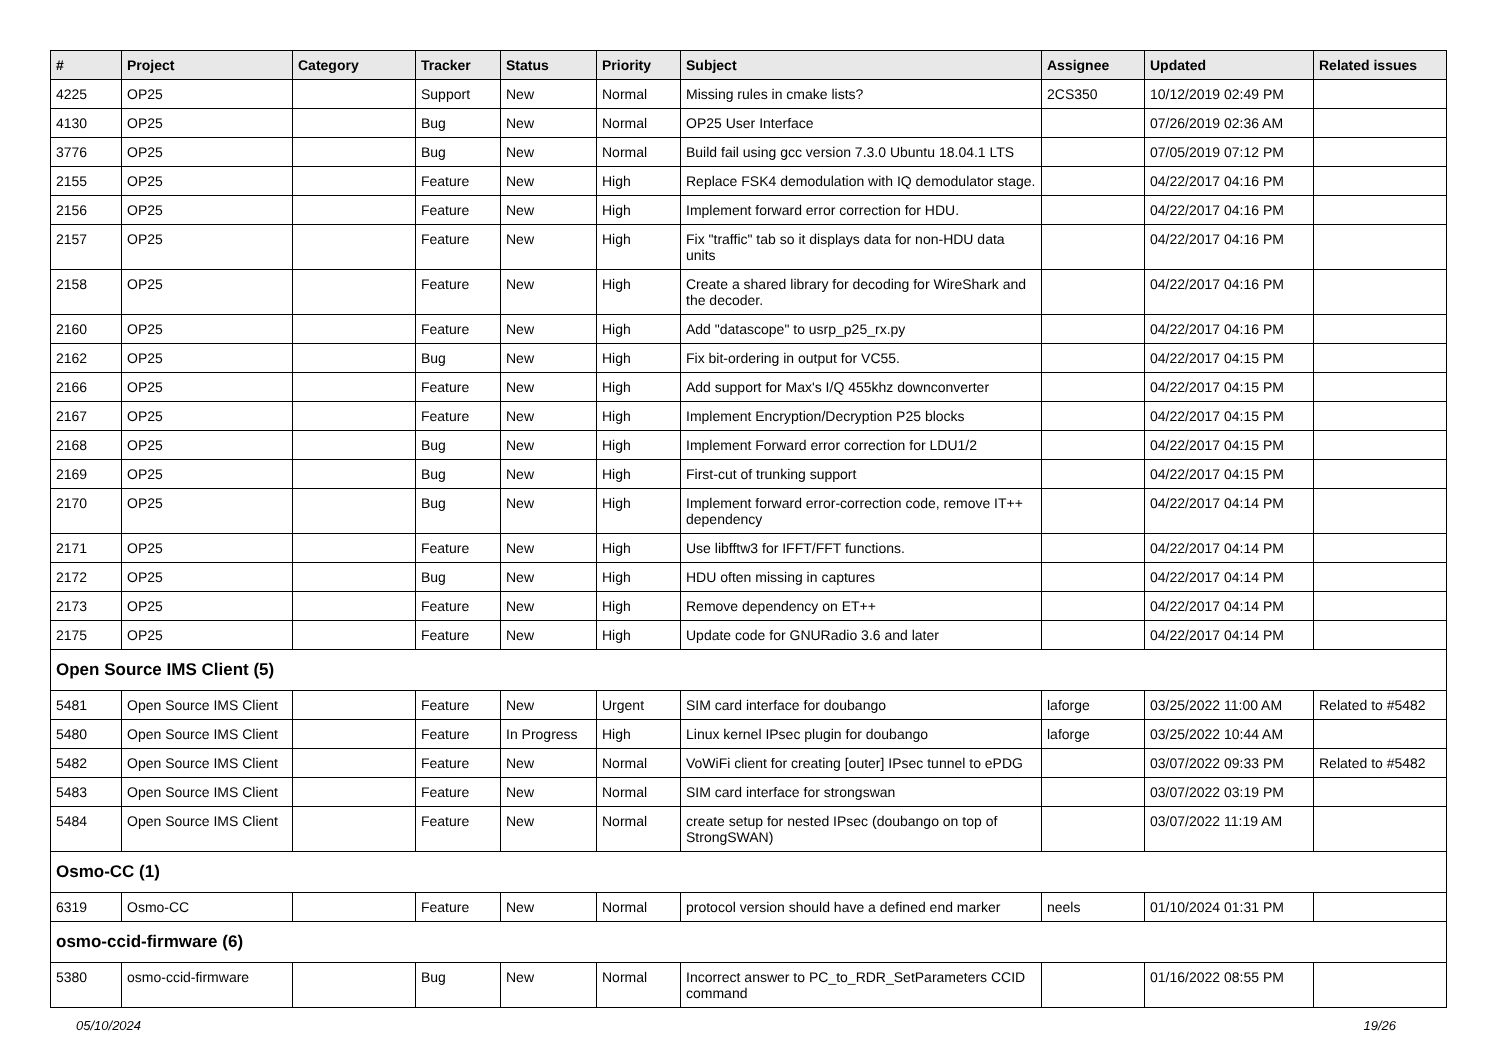| # | Project | Category | Tracker | Status | Priority | Subject | Assignee | Updated | Related issues |
| --- | --- | --- | --- | --- | --- | --- | --- | --- | --- |
| 4225 | OP25 | | Support | New | Normal | Missing rules in cmake lists? | 2CS350 | 10/12/2019 02:49 PM | |
| 4130 | OP25 | | Bug | New | Normal | OP25 User Interface | | 07/26/2019 02:36 AM | |
| 3776 | OP25 | | Bug | New | Normal | Build fail using gcc version 7.3.0 Ubuntu 18.04.1 LTS | | 07/05/2019 07:12 PM | |
| 2155 | OP25 | | Feature | New | High | Replace FSK4 demodulation with IQ demodulator stage. | | 04/22/2017 04:16 PM | |
| 2156 | OP25 | | Feature | New | High | Implement forward error correction for HDU. | | 04/22/2017 04:16 PM | |
| 2157 | OP25 | | Feature | New | High | Fix "traffic" tab so it displays data for non-HDU data units | | 04/22/2017 04:16 PM | |
| 2158 | OP25 | | Feature | New | High | Create a shared library for decoding for WireShark and the decoder. | | 04/22/2017 04:16 PM | |
| 2160 | OP25 | | Feature | New | High | Add "datascope" to usrp_p25_rx.py | | 04/22/2017 04:16 PM | |
| 2162 | OP25 | | Bug | New | High | Fix bit-ordering in output for VC55. | | 04/22/2017 04:15 PM | |
| 2166 | OP25 | | Feature | New | High | Add support for Max's I/Q 455khz downconverter | | 04/22/2017 04:15 PM | |
| 2167 | OP25 | | Feature | New | High | Implement Encryption/Decryption P25 blocks | | 04/22/2017 04:15 PM | |
| 2168 | OP25 | | Bug | New | High | Implement Forward error correction for LDU1/2 | | 04/22/2017 04:15 PM | |
| 2169 | OP25 | | Bug | New | High | First-cut of trunking support | | 04/22/2017 04:15 PM | |
| 2170 | OP25 | | Bug | New | High | Implement forward error-correction code, remove IT++ dependency | | 04/22/2017 04:14 PM | |
| 2171 | OP25 | | Feature | New | High | Use libfftw3 for IFFT/FFT functions. | | 04/22/2017 04:14 PM | |
| 2172 | OP25 | | Bug | New | High | HDU often missing in captures | | 04/22/2017 04:14 PM | |
| 2173 | OP25 | | Feature | New | High | Remove dependency on ET++ | | 04/22/2017 04:14 PM | |
| 2175 | OP25 | | Feature | New | High | Update code for GNURadio 3.6 and later | | 04/22/2017 04:14 PM | |
| Open Source IMS Client (5) | | | | | | | | | |
| 5481 | Open Source IMS Client | | Feature | New | Urgent | SIM card interface for doubango | laforge | 03/25/2022 11:00 AM | Related to #5482 |
| 5480 | Open Source IMS Client | | Feature | In Progress | High | Linux kernel IPsec plugin for doubango | laforge | 03/25/2022 10:44 AM | |
| 5482 | Open Source IMS Client | | Feature | New | Normal | VoWiFi client for creating [outer] IPsec tunnel to ePDG | | 03/07/2022 09:33 PM | Related to #5482 |
| 5483 | Open Source IMS Client | | Feature | New | Normal | SIM card interface for strongswan | | 03/07/2022 03:19 PM | |
| 5484 | Open Source IMS Client | | Feature | New | Normal | create setup for nested IPsec (doubango on top of StrongSWAN) | | 03/07/2022 11:19 AM | |
| Osmo-CC (1) | | | | | | | | | |
| 6319 | Osmo-CC | | Feature | New | Normal | protocol version should have a defined end marker | neels | 01/10/2024 01:31 PM | |
| osmo-ccid-firmware (6) | | | | | | | | | |
| 5380 | osmo-ccid-firmware | | Bug | New | Normal | Incorrect answer to PC_to_RDR_SetParameters CCID command | | 01/16/2022 08:55 PM | |
05/10/2024 19/26